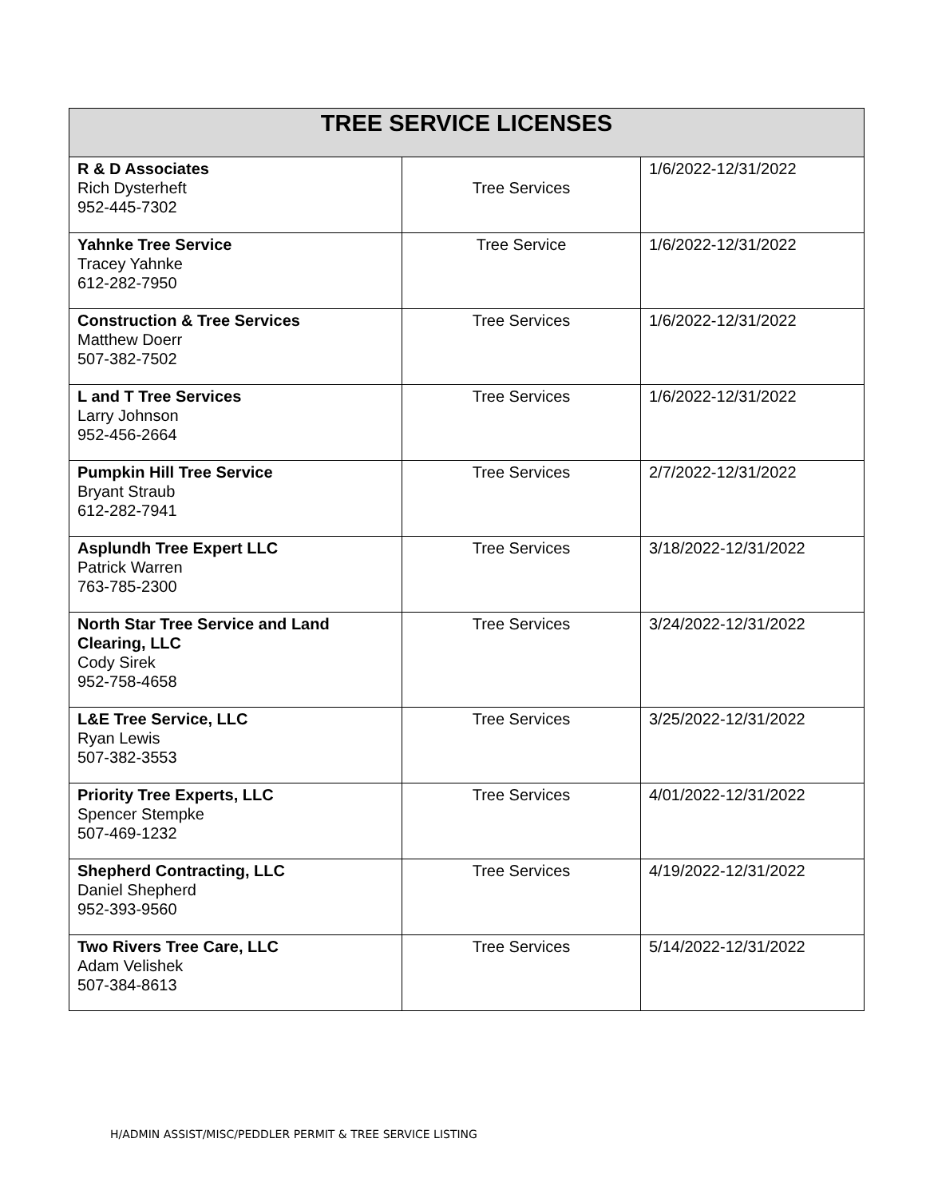| TREE SERVICE LICENSES | | |
| --- | --- | --- |
| R & D Associates Rich Dysterheft 952-445-7302 | Tree Services | 1/6/2022-12/31/2022 |
| Yahnke Tree Service Tracey Yahnke 612-282-7950 | Tree Service | 1/6/2022-12/31/2022 |
| Construction & Tree Services Matthew Doerr 507-382-7502 | Tree Services | 1/6/2022-12/31/2022 |
| L and T Tree Services Larry Johnson 952-456-2664 | Tree Services | 1/6/2022-12/31/2022 |
| Pumpkin Hill Tree Service Bryant Straub 612-282-7941 | Tree Services | 2/7/2022-12/31/2022 |
| Asplundh Tree Expert LLC Patrick Warren 763-785-2300 | Tree Services | 3/18/2022-12/31/2022 |
| North Star Tree Service and Land Clearing, LLC Cody Sirek 952-758-4658 | Tree Services | 3/24/2022-12/31/2022 |
| L&E Tree Service, LLC Ryan Lewis 507-382-3553 | Tree Services | 3/25/2022-12/31/2022 |
| Priority Tree Experts, LLC Spencer Stempke 507-469-1232 | Tree Services | 4/01/2022-12/31/2022 |
| Shepherd Contracting, LLC Daniel Shepherd 952-393-9560 | Tree Services | 4/19/2022-12/31/2022 |
| Two Rivers Tree Care, LLC Adam Velishek 507-384-8613 | Tree Services | 5/14/2022-12/31/2022 |
H/ADMIN ASSIST/MISC/PEDDLER PERMIT & TREE SERVICE LISTING